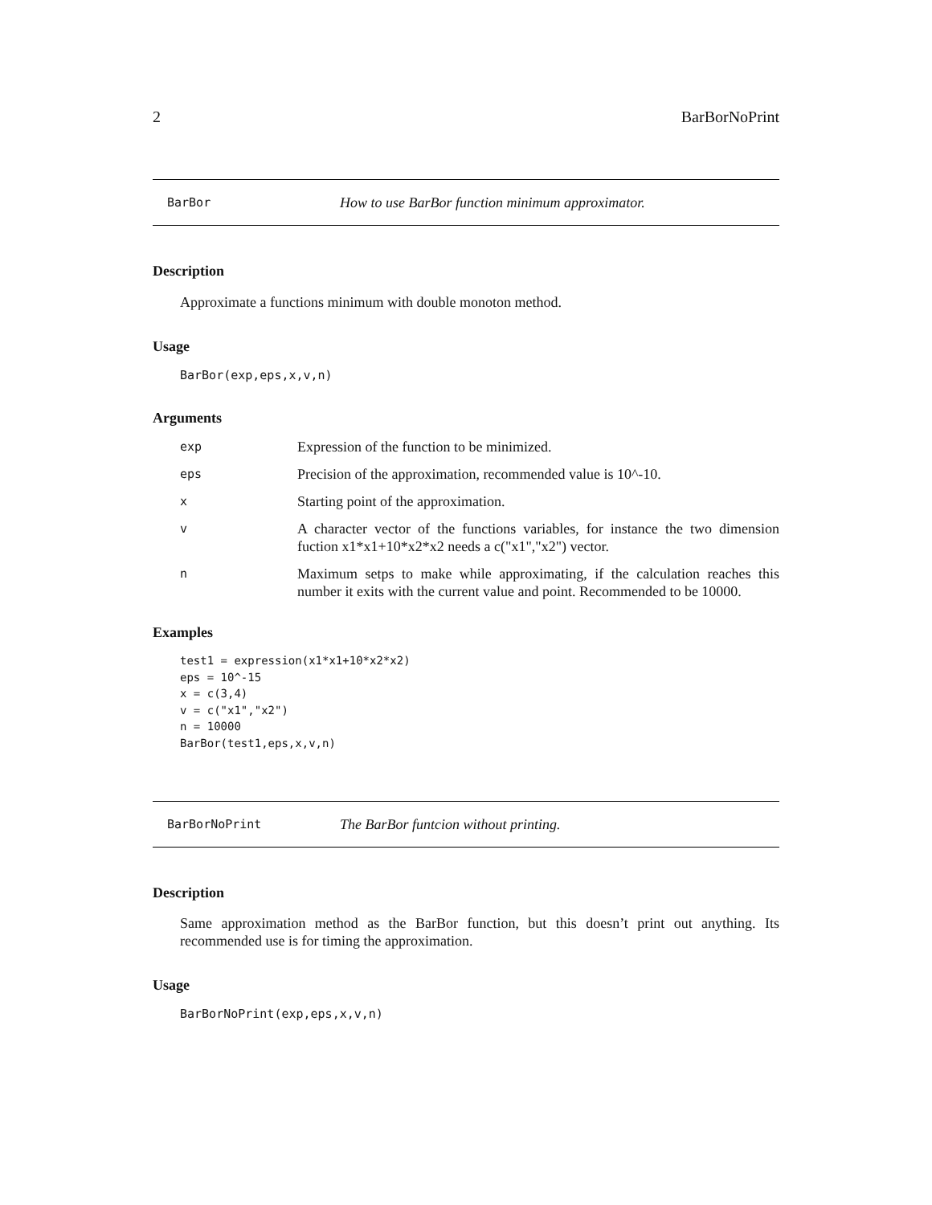2 BarBorNoPrint
BarBor How to use BarBor function minimum approximator.
Description
Approximate a functions minimum with double monoton method.
Usage
BarBor(exp,eps,x,v,n)
Arguments
| exp | Expression of the function to be minimized. |
| eps | Precision of the approximation, recommended value is 10^-10. |
| x | Starting point of the approximation. |
| v | A character vector of the functions variables, for instance the two dimension fuction x1*x1+10*x2*x2 needs a c("x1","x2") vector. |
| n | Maximum setps to make while approximating, if the calculation reaches this number it exits with the current value and point. Recommended to be 10000. |
Examples
test1 = expression(x1*x1+10*x2*x2)
eps = 10^-15
x = c(3,4)
v = c("x1","x2")
n = 10000
BarBor(test1,eps,x,v,n)
BarBorNoPrint The BarBor funtcion without printing.
Description
Same approximation method as the BarBor function, but this doesn’t print out anything. Its recommended use is for timing the approximation.
Usage
BarBorNoPrint(exp,eps,x,v,n)